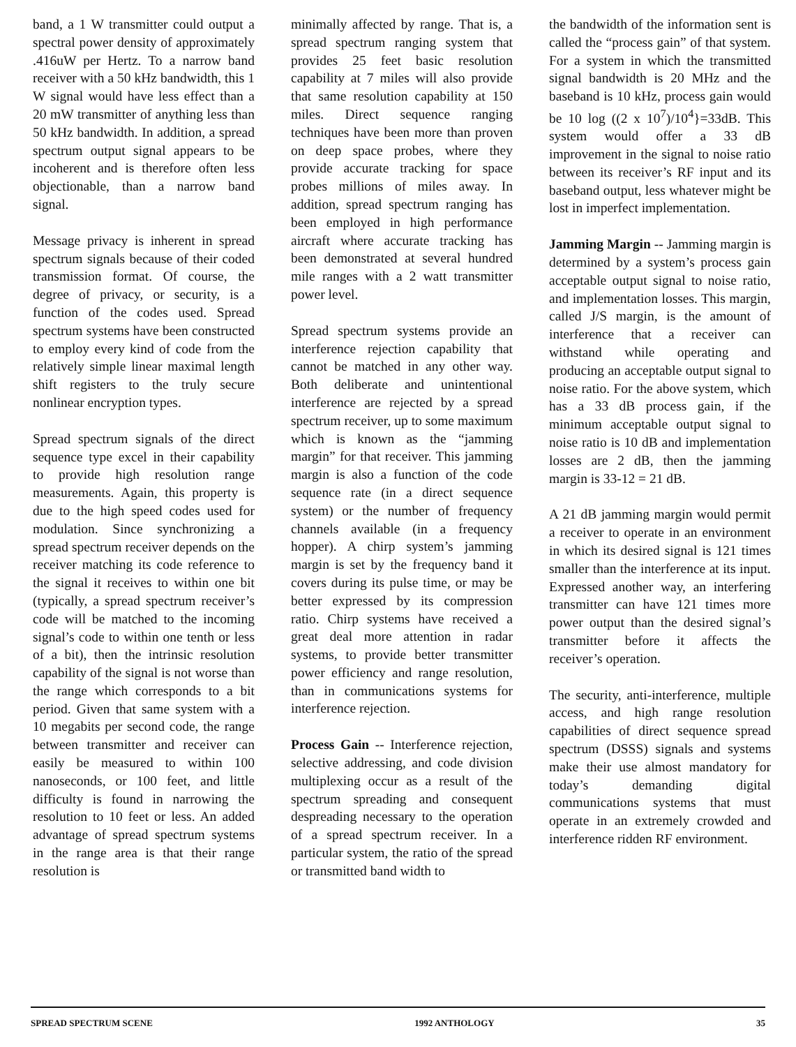band, a 1 W transmitter could output a spectral power density of approximately .416uW per Hertz. To a narrow band receiver with a 50 kHz bandwidth, this 1 W signal would have less effect than a 20 mW transmitter of anything less than 50 kHz bandwidth. In addition, a spread spectrum output signal appears to be incoherent and is therefore often less objectionable, than a narrow band signal.
Message privacy is inherent in spread spectrum signals because of their coded transmission format. Of course, the degree of privacy, or security, is a function of the codes used. Spread spectrum systems have been constructed to employ every kind of code from the relatively simple linear maximal length shift registers to the truly secure nonlinear encryption types.
Spread spectrum signals of the direct sequence type excel in their capability to provide high resolution range measurements. Again, this property is due to the high speed codes used for modulation. Since synchronizing a spread spectrum receiver depends on the receiver matching its code reference to the signal it receives to within one bit (typically, a spread spectrum receiver’s code will be matched to the incoming signal’s code to within one tenth or less of a bit), then the intrinsic resolution capability of the signal is not worse than the range which corresponds to a bit period. Given that same system with a 10 megabits per second code, the range between transmitter and receiver can easily be measured to within 100 nanoseconds, or 100 feet, and little difficulty is found in narrowing the resolution to 10 feet or less. An added advantage of spread spectrum systems in the range area is that their range resolution is
minimally affected by range. That is, a spread spectrum ranging system that provides 25 feet basic resolution capability at 7 miles will also provide that same resolution capability at 150 miles. Direct sequence ranging techniques have been more than proven on deep space probes, where they provide accurate tracking for space probes millions of miles away. In addition, spread spectrum ranging has been employed in high performance aircraft where accurate tracking has been demonstrated at several hundred mile ranges with a 2 watt transmitter power level.
Spread spectrum systems provide an interference rejection capability that cannot be matched in any other way. Both deliberate and unintentional interference are rejected by a spread spectrum receiver, up to some maximum which is known as the “jamming margin” for that receiver. This jamming margin is also a function of the code sequence rate (in a direct sequence system) or the number of frequency channels available (in a frequency hopper). A chirp system’s jamming margin is set by the frequency band it covers during its pulse time, or may be better expressed by its compression ratio. Chirp systems have received a great deal more attention in radar systems, to provide better transmitter power efficiency and range resolution, than in communications systems for interference rejection.
Process Gain -- Interference rejection, selective addressing, and code division multiplexing occur as a result of the spectrum spreading and consequent despreading necessary to the operation of a spread spectrum receiver. In a particular system, the ratio of the spread or transmitted band width to
the bandwidth of the information sent is called the “process gain” of that system. For a system in which the transmitted signal bandwidth is 20 MHz and the baseband is 10 kHz, process gain would be 10 log ((2 x 10<sup>7</sup>)/10<sup>4</sup>}=33dB. This system would offer a 33 dB improvement in the signal to noise ratio between its receiver’s RF input and its baseband output, less whatever might be lost in imperfect implementation.
Jamming Margin -- Jamming margin is determined by a system’s process gain acceptable output signal to noise ratio, and implementation losses. This margin, called J/S margin, is the amount of interference that a receiver can withstand while operating and producing an acceptable output signal to noise ratio. For the above system, which has a 33 dB process gain, if the minimum acceptable output signal to noise ratio is 10 dB and implementation losses are 2 dB, then the jamming margin is 33-12 = 21 dB.
A 21 dB jamming margin would permit a receiver to operate in an environment in which its desired signal is 121 times smaller than the interference at its input. Expressed another way, an interfering transmitter can have 121 times more power output than the desired signal’s transmitter before it affects the receiver’s operation.
The security, anti-interference, multiple access, and high range resolution capabilities of direct sequence spread spectrum (DSSS) signals and systems make their use almost mandatory for today’s demanding digital communications systems that must operate in an extremely crowded and interference ridden RF environment.
SPREAD SPECTRUM SCENE 1992 ANTHOLOGY 35